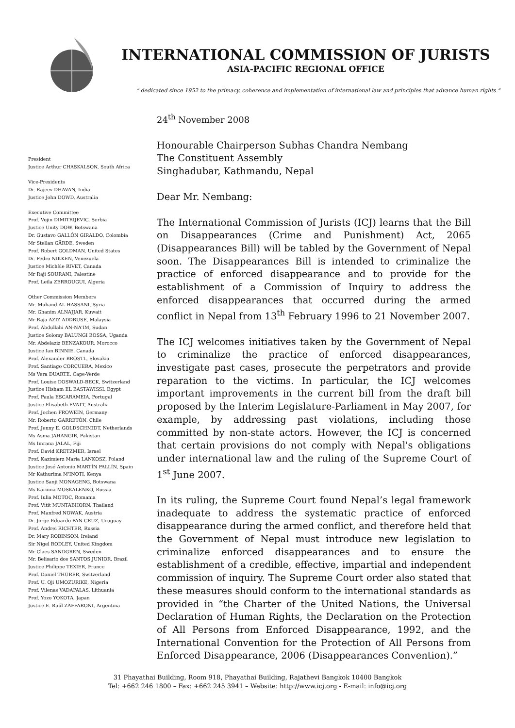INTERNATIONAL COMMISSION OF JURISTS
ASIA-PACIFIC REGIONAL OFFICE
" dedicated since 1952 to the primacy, coherence and implementation of international law and principles that advance human rights "
President
Justice Arthur CHASKALSON, South Africa
Vice-Presidents
Dr. Rajeev DHAVAN, India
Justice John DOWD, Australia
Executive Committee
Prof. Vojin DIMITRIJEVIC, Serbia
Justice Unity DOW, Botswana
Dr. Gustavo GALLÓN GIRALDO, Colombia
Mr Stellan GÄRDE, Sweden
Prof. Robert GOLDMAN, United States
Dr. Pedro NIKKEN, Venezuela
Justice Michèle RIVET, Canada
Mr Raji SOURANI, Palestine
Prof. Leila ZERROUGUI, Algeria
Other Commission Members
Mr. Muhand AL-HASSANI, Syria
Mr. Ghanim ALNAJJAR, Kuwait
Mr Raja AZIZ ADDRUSE, Malaysia
Prof. Abdullahi AN-NA'IM, Sudan
Justice Solomy BALUNGI BOSSA, Uganda
Mr. Abdelaziz BENZAKOUR, Morocco
Justice Ian BINNIE, Canada
Prof. Alexander BRÖSTL, Slovakia
Prof. Santiago CORCUERA, Mexico
Ms Vera DUARTE, Cape-Verde
Prof. Louise DOSWALD-BECK, Switzerland
Justice Hisham EL BASTAWISSI, Egypt
Prof. Paula ESCARAMEIA, Portugal
Justice Elisabeth EVATT, Australia
Prof. Jochen FROWEIN, Germany
Mr. Roberto GARRETÓN, Chile
Prof. Jenny E. GOLDSCHMIDT, Netherlands
Ms Asma JAHANGIR, Pakistan
Ms Imrana JALAL, Fiji
Prof. David KRETZMER, Israel
Prof. Kazimierz Maria LANKOSZ, Poland
Justice José Antonio MARTÍN PALLÍN, Spain
Mr Kathurima M'INOTI, Kenya
Justice Sanji MONAGENG, Botswana
Ms Karinna MOSKALENKO, Russia
Prof. Iulia MOTOC, Romania
Prof. Vitit MUNTABHORN, Thailand
Prof. Manfred NOWAK, Austria
Dr. Jorge Eduardo PAN CRUZ, Uruguay
Prof. Andrei RICHTER, Russia
Dr. Mary ROBINSON, Ireland
Sir Nigel RODLEY, United Kingdom
Mr Claes SANDGREN, Sweden
Mr. Belisario dos SANTOS JUNIOR, Brazil
Justice Philippe TEXIER, France
Prof. Daniel THÜRER, Switzerland
Prof. U. Oji UMOZURIKE, Nigeria
Prof. Vilenas VADAPALAS, Lithuania
Prof. Yozo YOKOTA, Japan
Justice E. Raúl ZAFFARONI, Argentina
24<sup>th</sup> November 2008
Honourable Chairperson Subhas Chandra Nembang
The Constituent Assembly
Singhadubar, Kathmandu, Nepal
Dear Mr. Nembang:
The International Commission of Jurists (ICJ) learns that the Bill on Disappearances (Crime and Punishment) Act, 2065 (Disappearances Bill) will be tabled by the Government of Nepal soon. The Disappearances Bill is intended to criminalize the practice of enforced disappearance and to provide for the establishment of a Commission of Inquiry to address the enforced disappearances that occurred during the armed conflict in Nepal from 13<sup>th</sup> February 1996 to 21 November 2007.
The ICJ welcomes initiatives taken by the Government of Nepal to criminalize the practice of enforced disappearances, investigate past cases, prosecute the perpetrators and provide reparation to the victims. In particular, the ICJ welcomes important improvements in the current bill from the draft bill proposed by the Interim Legislature-Parliament in May 2007, for example, by addressing past violations, including those committed by non-state actors. However, the ICJ is concerned that certain provisions do not comply with Nepal's obligations under international law and the ruling of the Supreme Court of 1<sup>st</sup> June 2007.
In its ruling, the Supreme Court found Nepal’s legal framework inadequate to address the systematic practice of enforced disappearance during the armed conflict, and therefore held that the Government of Nepal must introduce new legislation to criminalize enforced disappearances and to ensure the establishment of a credible, effective, impartial and independent commission of inquiry. The Supreme Court order also stated that these measures should conform to the international standards as provided in “the Charter of the United Nations, the Universal Declaration of Human Rights, the Declaration on the Protection of All Persons from Enforced Disappearance, 1992, and the International Convention for the Protection of All Persons from Enforced Disappearance, 2006 (Disappearances Convention).”
31 Phayathai Building, Room 918, Phayathai Building, Rajathevi Bangkok 10400 Bangkok
Tel: +662 246 1800 – Fax: +662 245 3941 – Website: http://www.icj.org - E-mail: info@icj.org